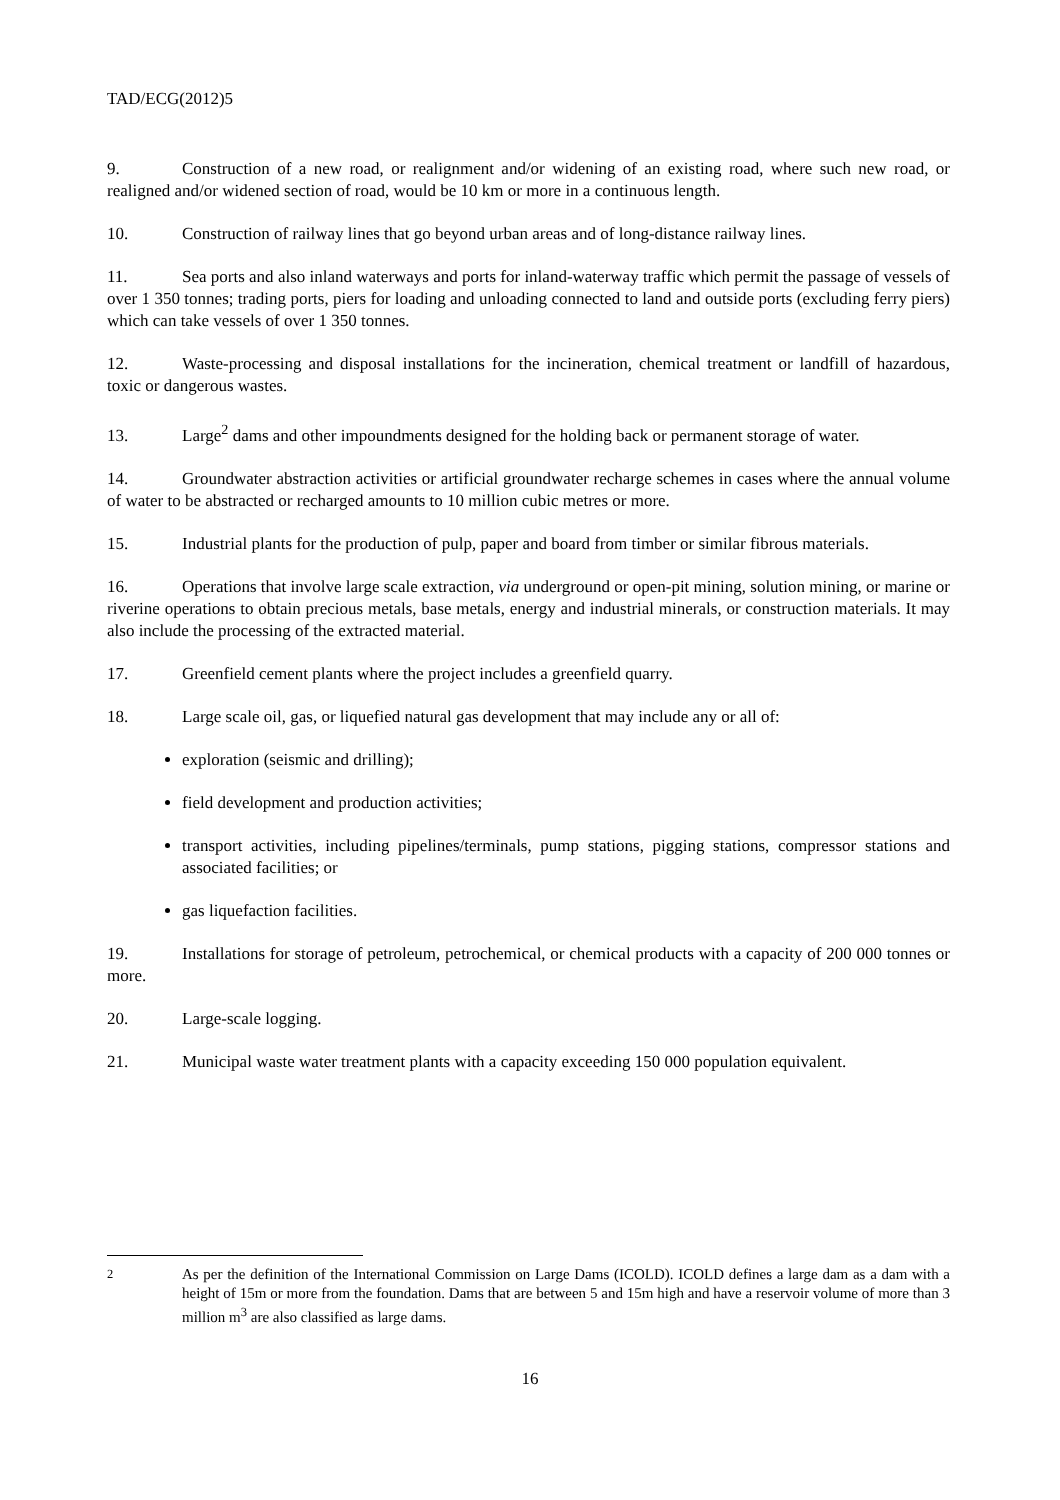TAD/ECG(2012)5
9. Construction of a new road, or realignment and/or widening of an existing road, where such new road, or realigned and/or widened section of road, would be 10 km or more in a continuous length.
10. Construction of railway lines that go beyond urban areas and of long-distance railway lines.
11. Sea ports and also inland waterways and ports for inland-waterway traffic which permit the passage of vessels of over 1 350 tonnes; trading ports, piers for loading and unloading connected to land and outside ports (excluding ferry piers) which can take vessels of over 1 350 tonnes.
12. Waste-processing and disposal installations for the incineration, chemical treatment or landfill of hazardous, toxic or dangerous wastes.
13. Large<sup>2</sup> dams and other impoundments designed for the holding back or permanent storage of water.
14. Groundwater abstraction activities or artificial groundwater recharge schemes in cases where the annual volume of water to be abstracted or recharged amounts to 10 million cubic metres or more.
15. Industrial plants for the production of pulp, paper and board from timber or similar fibrous materials.
16. Operations that involve large scale extraction, via underground or open-pit mining, solution mining, or marine or riverine operations to obtain precious metals, base metals, energy and industrial minerals, or construction materials. It may also include the processing of the extracted material.
17. Greenfield cement plants where the project includes a greenfield quarry.
18. Large scale oil, gas, or liquefied natural gas development that may include any or all of:
exploration (seismic and drilling);
field development and production activities;
transport activities, including pipelines/terminals, pump stations, pigging stations, compressor stations and associated facilities; or
gas liquefaction facilities.
19. Installations for storage of petroleum, petrochemical, or chemical products with a capacity of 200 000 tonnes or more.
20. Large-scale logging.
21. Municipal waste water treatment plants with a capacity exceeding 150 000 population equivalent.
<sup>2</sup> As per the definition of the International Commission on Large Dams (ICOLD). ICOLD defines a large dam as a dam with a height of 15m or more from the foundation. Dams that are between 5 and 15m high and have a reservoir volume of more than 3 million m<sup>3</sup> are also classified as large dams.
16